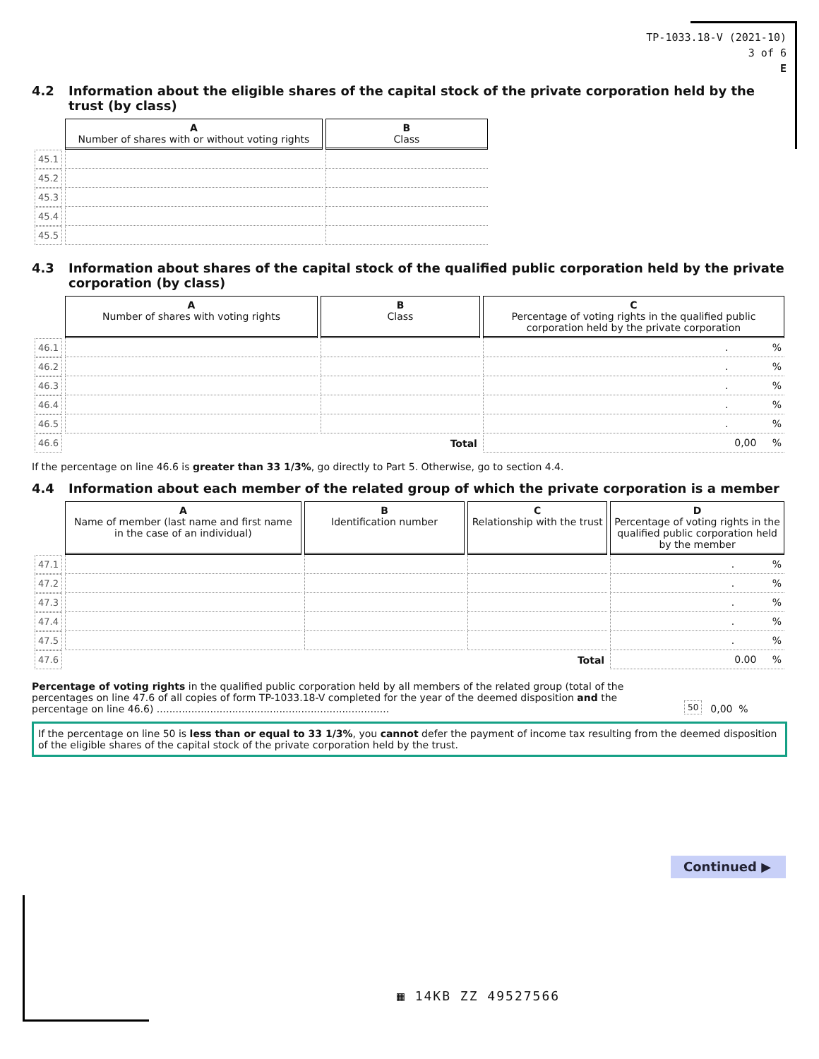TP-1033.18-V (2021-10)
3 of 6
E
4.2 Information about the eligible shares of the capital stock of the private corporation held by the trust (by class)
| | A Number of shares with or without voting rights | B Class |
| --- | --- | --- |
| 45.1 | | |
| 45.2 | | |
| 45.3 | | |
| 45.4 | | |
| 45.5 | | |
4.3 Information about shares of the capital stock of the qualified public corporation held by the private corporation (by class)
| | A Number of shares with voting rights | B Class | C Percentage of voting rights in the qualified public corporation held by the private corporation |
| --- | --- | --- | --- |
| 46.1 | | | . % |
| 46.2 | | | . % |
| 46.3 | | | . % |
| 46.4 | | | . % |
| 46.5 | | | . % |
| 46.6 | Total | | 0,00 % |
If the percentage on line 46.6 is greater than 33 1/3%, go directly to Part 5. Otherwise, go to section 4.4.
4.4 Information about each member of the related group of which the private corporation is a member
| | A Name of member (last name and first name in the case of an individual) | B Identification number | C Relationship with the trust | D Percentage of voting rights in the qualified public corporation held by the member |
| --- | --- | --- | --- | --- |
| 47.1 | | | | . % |
| 47.2 | | | | . % |
| 47.3 | | | | . % |
| 47.4 | | | | . % |
| 47.5 | | | | . % |
| 47.6 | Total | | | 0.00 % |
Percentage of voting rights in the qualified public corporation held by all members of the related group (total of the percentages on line 47.6 of all copies of form TP-1033.18-V completed for the year of the deemed disposition and the percentage on line 46.6) ..........................................................................
50
0,00 %
If the percentage on line 50 is less than or equal to 33 1/3%, you cannot defer the payment of income tax resulting from the deemed disposition of the eligible shares of the capital stock of the private corporation held by the trust.
Continued ▶
▦ 14KB ZZ 49527566